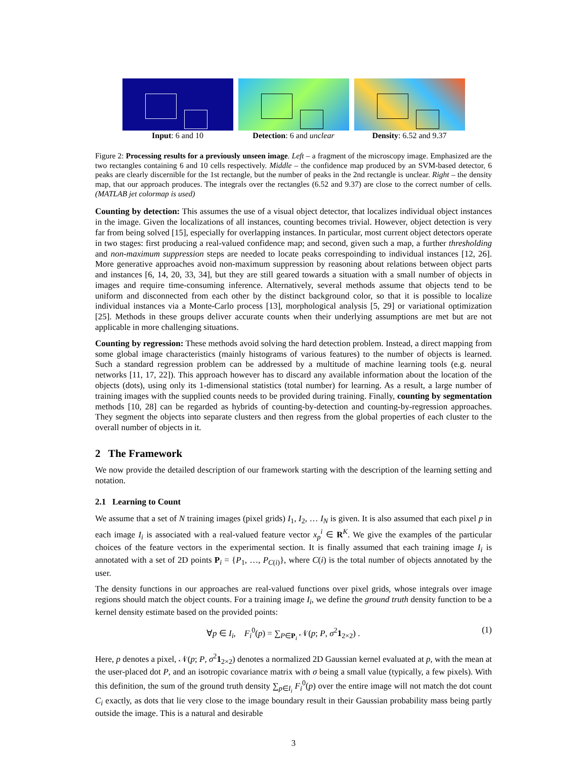Input: 6 and 10 Detection: 6 and unclear
Density: 6.52 and 9.37
Figure 2: Processing results for a previously unseen image. Left – a fragment of the microscopy image. Emphasized are the two rectangles containing 6 and 10 cells respectively. Middle – the confidence map produced by an SVM-based detector, 6 peaks are clearly discernible for the 1st rectangle, but the number of peaks in the 2nd rectangle is unclear. Right – the density map, that our approach produces. The integrals over the rectangles (6.52 and 9.37) are close to the correct number of cells. (MATLAB jet colormap is used)
Counting by detection: This assumes the use of a visual object detector, that localizes individual object instances in the image. Given the localizations of all instances, counting becomes trivial. However, object detection is very far from being solved [15], especially for overlapping instances. In particular, most current object detectors operate in two stages: first producing a real-valued confidence map; and second, given such a map, a further thresholding and non-maximum suppression steps are needed to locate peaks correspoinding to individual instances [12, 26]. More generative approaches avoid non-maximum suppression by reasoning about relations between object parts and instances [6, 14, 20, 33, 34], but they are still geared towards a situation with a small number of objects in images and require time-consuming inference. Alternatively, several methods assume that objects tend to be uniform and disconnected from each other by the distinct background color, so that it is possible to localize individual instances via a Monte-Carlo process [13], morphological analysis [5, 29] or variational optimization [25]. Methods in these groups deliver accurate counts when their underlying assumptions are met but are not applicable in more challenging situations.
Counting by regression: These methods avoid solving the hard detection problem. Instead, a direct mapping from some global image characteristics (mainly histograms of various features) to the number of objects is learned. Such a standard regression problem can be addressed by a multitude of machine learning tools (e.g. neural networks [11, 17, 22]). This approach however has to discard any available information about the location of the objects (dots), using only its 1-dimensional statistics (total number) for learning. As a result, a large number of training images with the supplied counts needs to be provided during training. Finally, counting by segmentation methods [10, 28] can be regarded as hybrids of counting-by-detection and counting-by-regression approaches. They segment the objects into separate clusters and then regress from the global properties of each cluster to the overall number of objects in it.
2 The Framework
We now provide the detailed description of our framework starting with the description of the learning setting and notation.
2.1 Learning to Count
We assume that a set of N training images (pixel grids) I<sub>1</sub>, I<sub>2</sub>, … I<sub>N</sub> is given. It is also assumed that each pixel p in each image I<sub>i</sub> is associated with a real-valued feature vector x<sub>p</sub><sup>i</sup> ∈ R<sup>K</sup>. We give the examples of the particular choices of the feature vectors in the experimental section. It is finally assumed that each training image I<sub>i</sub> is annotated with a set of 2D points P<sub>i</sub> = {P<sub>1</sub>, …, P<sub>C(i)</sub>}, where C(i) is the total number of objects annotated by the user.
The density functions in our approaches are real-valued functions over pixel grids, whose integrals over image regions should match the object counts. For a training image I<sub>i</sub>, we define the ground truth density function to be a kernel density estimate based on the provided points:
∀p ∈ I<sub>i</sub>, F<sub>i</sub><sup>0</sup>(p) = ∑<sub>P∈P<sub>i</sub></sub> 𝒩(p; P, σ<sup>2</sup>1<sub>2×2</sub>) . (1)
Here, p denotes a pixel, 𝒩(p; P, σ<sup>2</sup>1<sub>2×2</sub>) denotes a normalized 2D Gaussian kernel evaluated at p, with the mean at the user-placed dot P, and an isotropic covariance matrix with σ being a small value (typically, a few pixels). With this definition, the sum of the ground truth density ∑<sub>p∈I<sub>i</sub></sub> F<sub>i</sub><sup>0</sup>(p) over the entire image will not match the dot count C<sub>i</sub> exactly, as dots that lie very close to the image boundary result in their Gaussian probability mass being partly outside the image. This is a natural and desirable
3